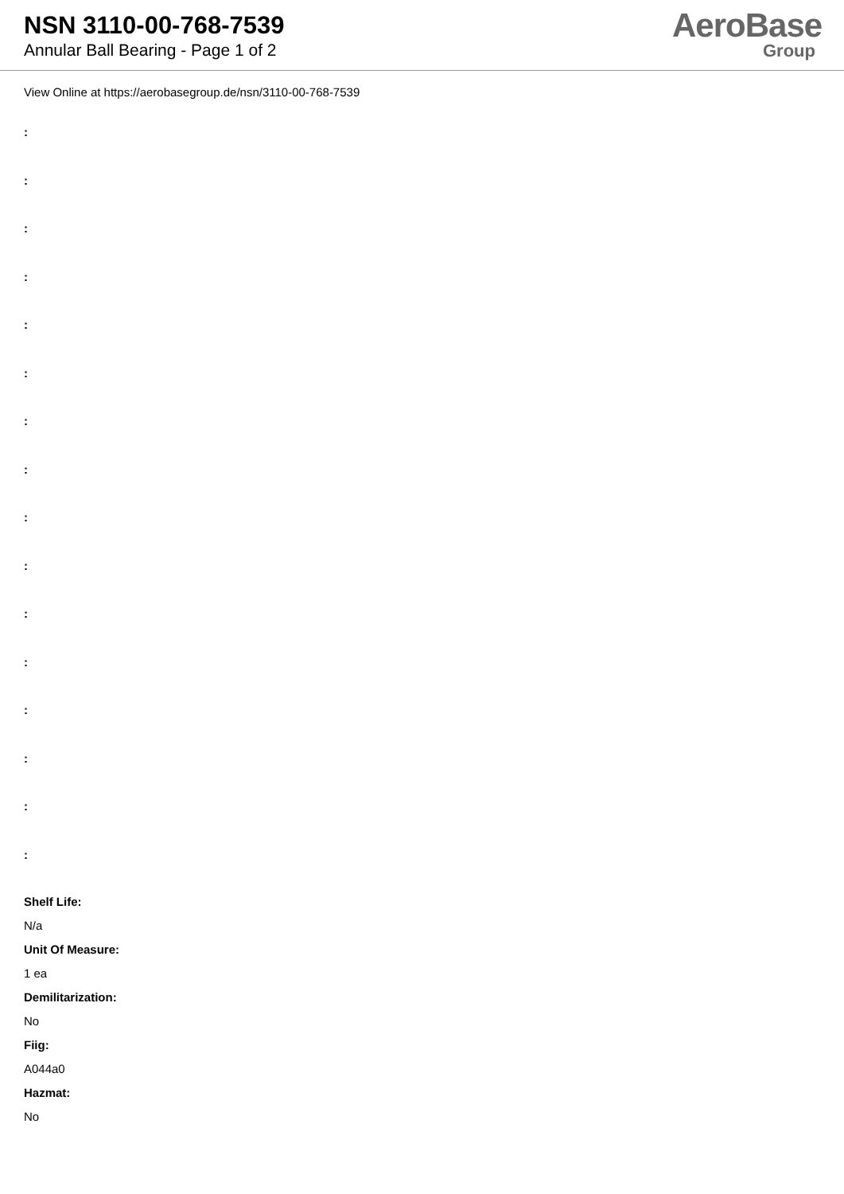NSN 3110-00-768-7539
Annular Ball Bearing - Page 1 of 2
AeroBase
Group
View Online at https://aerobasegroup.de/nsn/3110-00-768-7539
:
:
:
:
:
:
:
:
:
:
:
:
:
:
:
:
Shelf Life:
N/a
Unit Of Measure:
1 ea
Demilitarization:
No
Fiig:
A044a0
Hazmat:
No